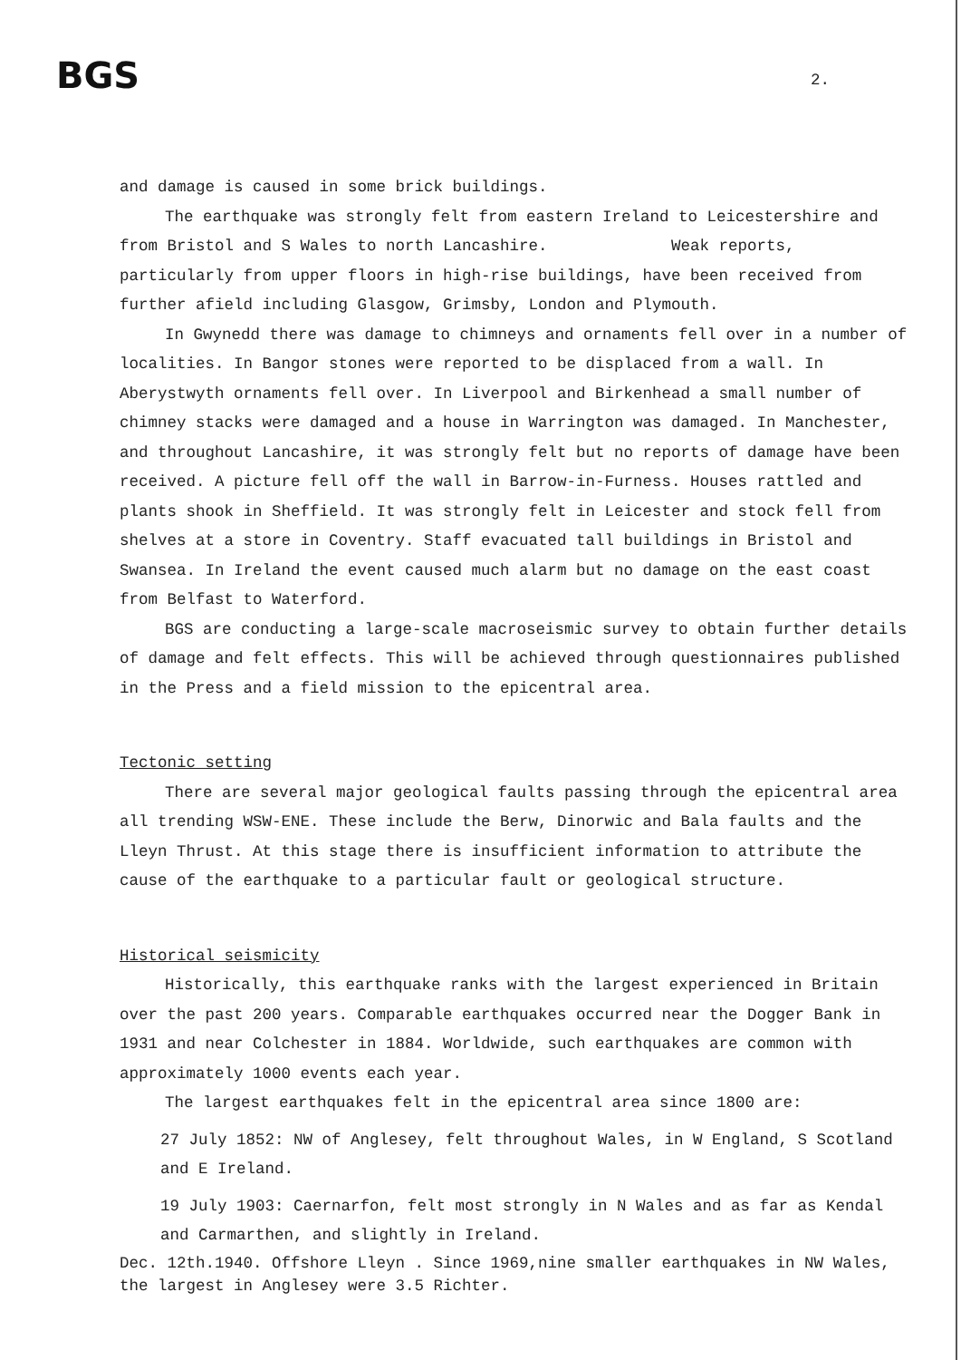BGS 2.
and damage is caused in some brick buildings.
The earthquake was strongly felt from eastern Ireland to Leicestershire and from Bristol and S Wales to north Lancashire. Weak reports, particularly from upper floors in high-rise buildings, have been received from further afield including Glasgow, Grimsby, London and Plymouth.
In Gwynedd there was damage to chimneys and ornaments fell over in a number of localities. In Bangor stones were reported to be displaced from a wall. In Aberystwyth ornaments fell over. In Liverpool and Birkenhead a small number of chimney stacks were damaged and a house in Warrington was damaged. In Manchester, and throughout Lancashire, it was strongly felt but no reports of damage have been received. A picture fell off the wall in Barrow-in-Furness. Houses rattled and plants shook in Sheffield. It was strongly felt in Leicester and stock fell from shelves at a store in Coventry. Staff evacuated tall buildings in Bristol and Swansea. In Ireland the event caused much alarm but no damage on the east coast from Belfast to Waterford.
BGS are conducting a large-scale macroseismic survey to obtain further details of damage and felt effects. This will be achieved through questionnaires published in the Press and a field mission to the epicentral area.
Tectonic setting
There are several major geological faults passing through the epicentral area all trending WSW-ENE. These include the Berw, Dinorwic and Bala faults and the Lleyn Thrust. At this stage there is insufficient information to attribute the cause of the earthquake to a particular fault or geological structure.
Historical seismicity
Historically, this earthquake ranks with the largest experienced in Britain over the past 200 years. Comparable earthquakes occurred near the Dogger Bank in 1931 and near Colchester in 1884. Worldwide, such earthquakes are common with approximately 1000 events each year.
The largest earthquakes felt in the epicentral area since 1800 are:
27 July 1852: NW of Anglesey, felt throughout Wales, in W England, S Scotland and E Ireland.
19 July 1903: Caernarfon, felt most strongly in N Wales and as far as Kendal and Carmarthen, and slightly in Ireland.
Dec. 12th.1940. Offshore Lleyn . Since 1969,nine smaller earthquakes in NW Wales, the largest in Anglesey were 3.5 Richter.